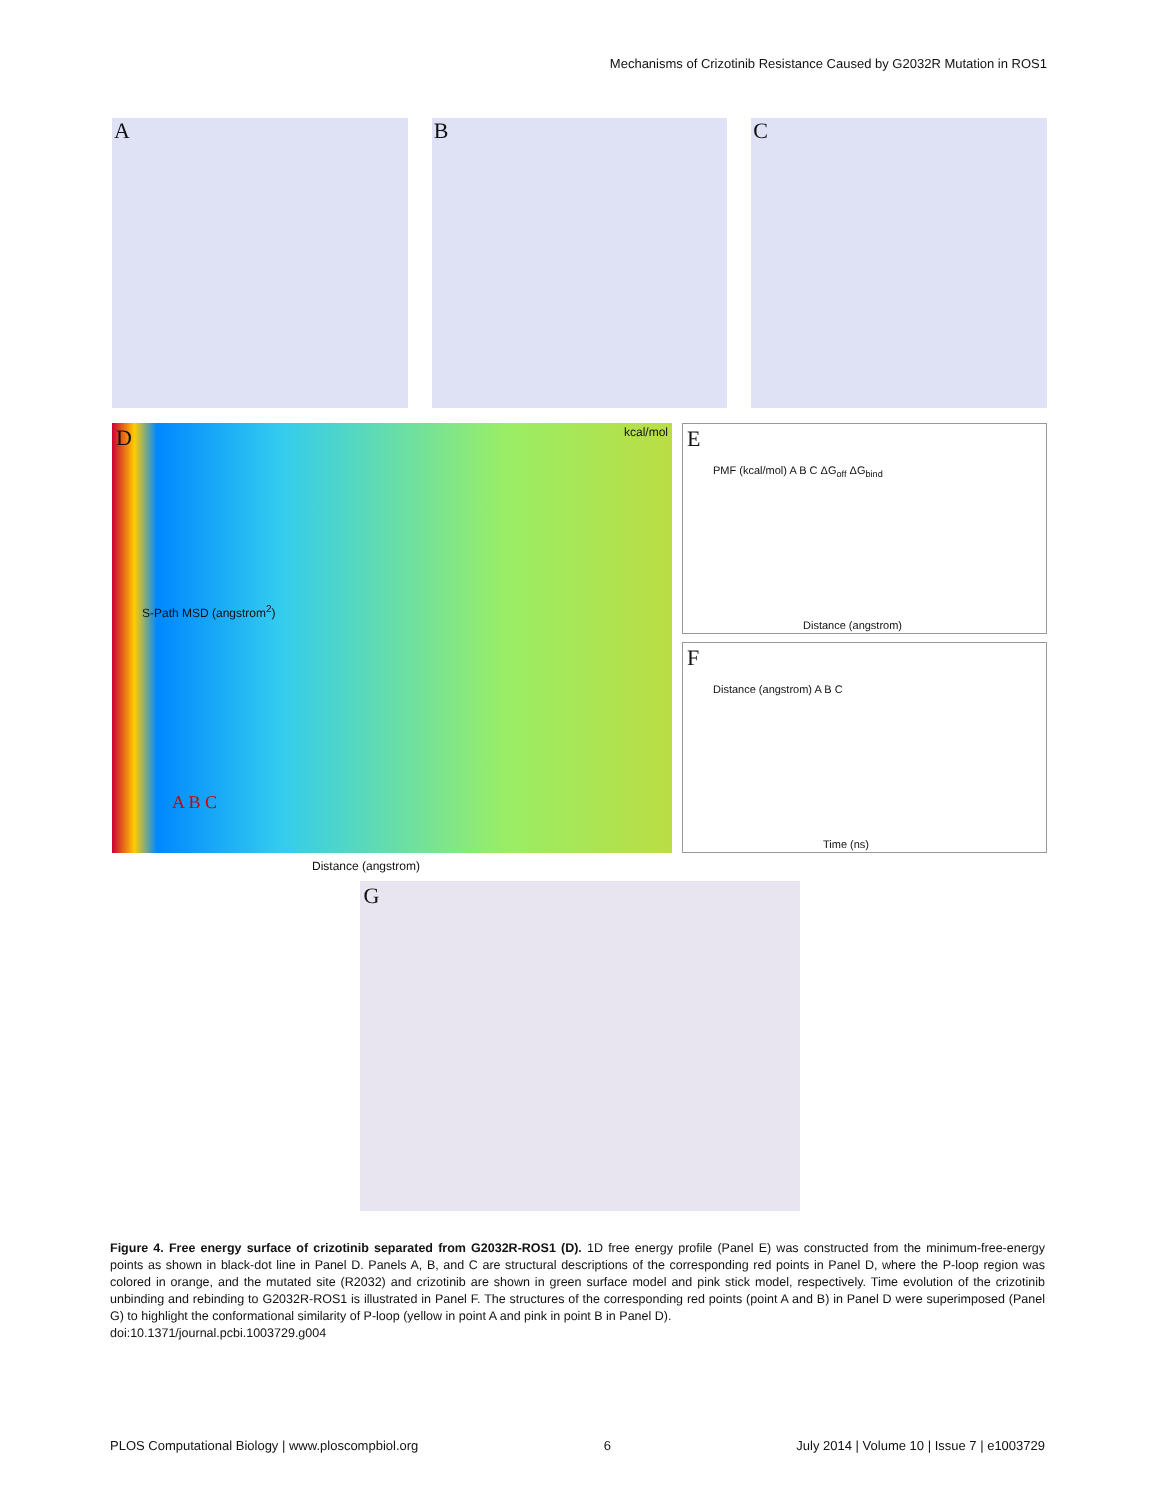Mechanisms of Crizotinib Resistance Caused by G2032R Mutation in ROS1
A
B
C
D kcal/mol
Distance (angstrom)
A B C
S-Path MSD (angstrom<sup>2</sup>)
E
Distance (angstrom)
PMF (kcal/mol) A B C ΔG<sub>off</sub> ΔG<sub>bind</sub>
F
Time (ns)
Distance (angstrom) A B C
G
Figure 4. Free energy surface of crizotinib separated from G2032R-ROS1 (D). 1D free energy profile (Panel E) was constructed from the minimum-free-energy points as shown in black-dot line in Panel D. Panels A, B, and C are structural descriptions of the corresponding red points in Panel D, where the P-loop region was colored in orange, and the mutated site (R2032) and crizotinib are shown in green surface model and pink stick model, respectively. Time evolution of the crizotinib unbinding and rebinding to G2032R-ROS1 is illustrated in Panel F. The structures of the corresponding red points (point A and B) in Panel D were superimposed (Panel G) to highlight the conformational similarity of P-loop (yellow in point A and pink in point B in Panel D).
doi:10.1371/journal.pcbi.1003729.g004
PLOS Computational Biology | www.ploscompbiol.org 6 July 2014 | Volume 10 | Issue 7 | e1003729